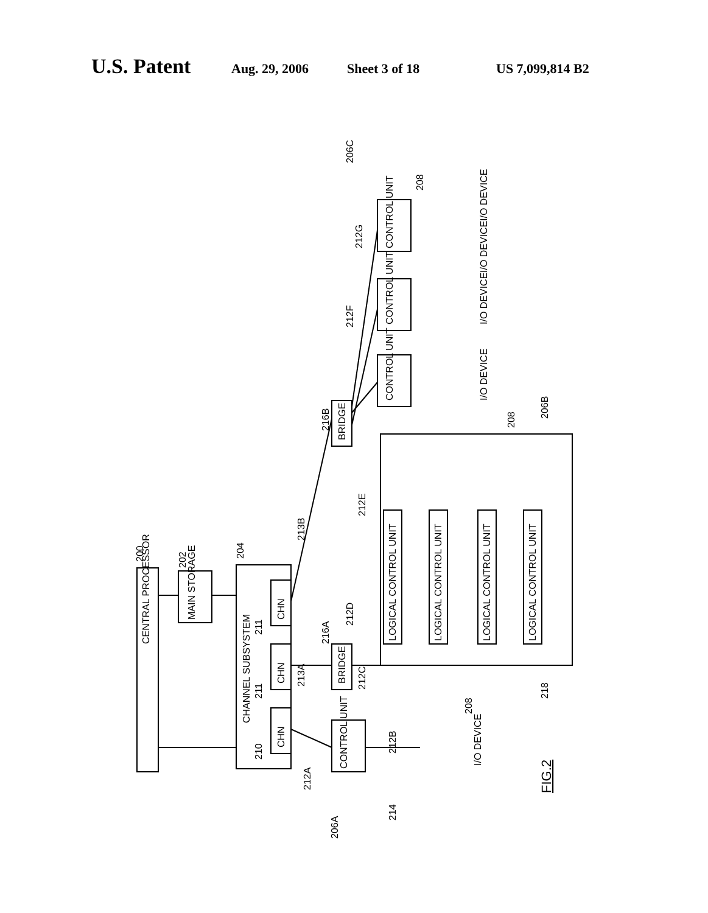U.S. Patent Aug. 29, 2006 Sheet 3 of 18 US 7,099,814 B2
CENTRAL PROCESSOR
MAIN STORAGE
CHANNEL SUBSYSTEM
CHN
CHN
CHN
BRIDGE
BRIDGE
CONTROL UNIT
CONTROL UNIT
CONTROL UNIT
CONTROL UNIT
LOGICAL CONTROL UNIT
LOGICAL CONTROL UNIT
LOGICAL CONTROL UNIT
LOGICAL CONTROL UNIT
I/O DEVICE
I/O DEVICE
I/O DEVICE
I/O DEVICE
I/O DEVICE
200
202
204
213B
216B
212F
212G
206C
212E
212D
216A
212C
213A
211
211
210
212A
212B
208
206A
214
208
206B
218
208
FIG.2